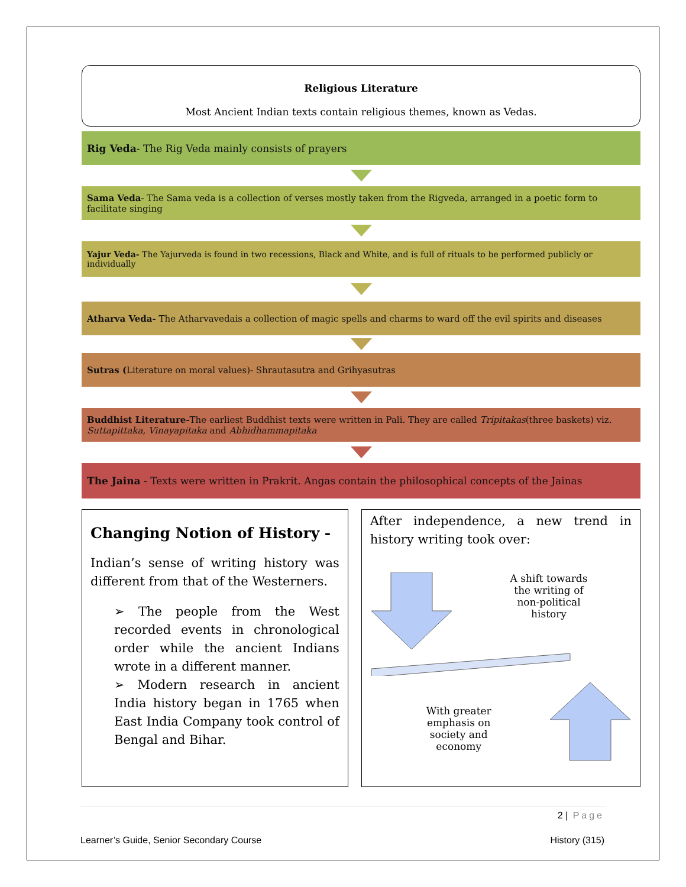Religious Literature
Most Ancient Indian texts contain religious themes, known as Vedas.
Rig Veda- The Rig Veda mainly consists of prayers
Sama Veda- The Sama veda is a collection of verses mostly taken from the Rigveda, arranged in a poetic form to facilitate singing
Yajur Veda- The Yajurveda is found in two recessions, Black and White, and is full of rituals to be performed publicly or individually
Atharva Veda- The Atharvavedais a collection of magic spells and charms to ward off the evil spirits and diseases
Sutras (Literature on moral values)- Shrautasutra and Grihyasutras
Buddhist Literature-The earliest Buddhist texts were written in Pali. They are called Tripitakas(three baskets) viz. Suttapittaka, Vinayapitaka and Abhidhammapitaka
The Jaina - Texts were written in Prakrit. Angas contain the philosophical concepts of the Jainas
Changing Notion of History -
Indian’s sense of writing history was different from that of the Westerners.
➢ The people from the West recorded events in chronological order while the ancient Indians wrote in a different manner.
➢ Modern research in ancient India history began in 1765 when East India Company took control of Bengal and Bihar.
After independence, a new trend in history writing took over:
A shift towards the writing of non-political history
With greater emphasis on society and economy
2 | Page
Learner’s Guide, Senior Secondary Course History (315)